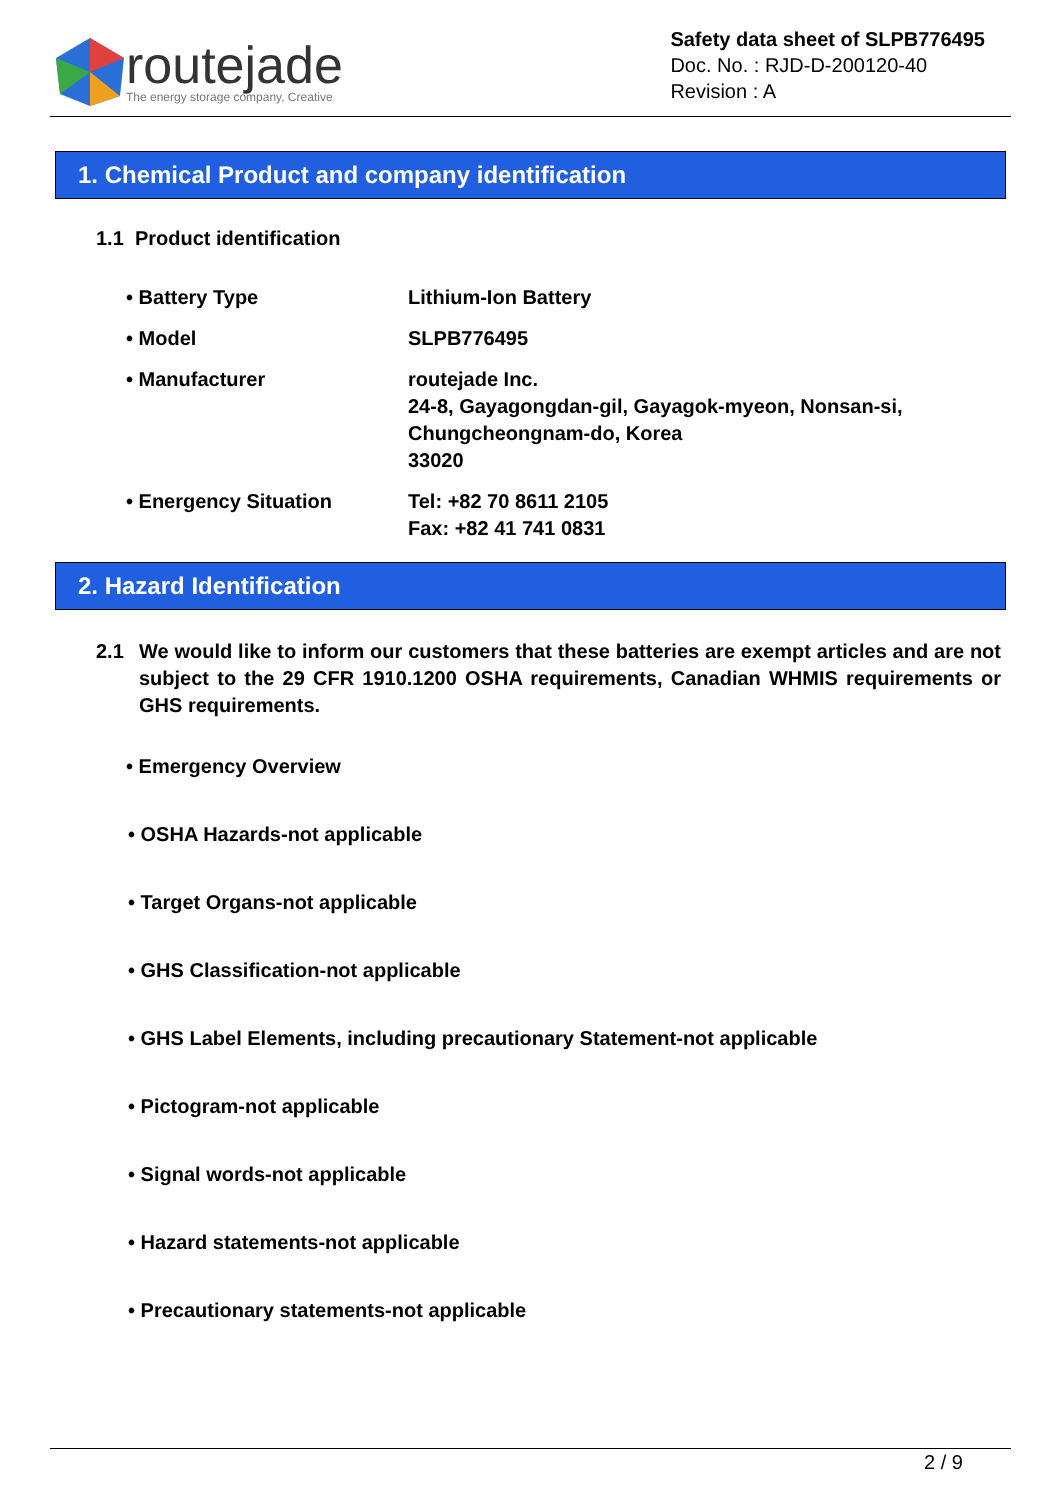routejade
The energy storage company, Creative
Safety data sheet of SLPB776495
Doc. No. : RJD-D-200120-40
Revision : A
1. Chemical Product and company identification
1.1 Product identification
• Battery Type Lithium-Ion Battery
• Model SLPB776495
• Manufacturer routejade Inc.
24-8, Gayagongdan-gil, Gayagok-myeon, Nonsan-si,
Chungcheongnam-do, Korea
33020
• Energency Situation Tel: +82 70 8611 2105
Fax: +82 41 741 0831
2. Hazard Identification
2.1 We would like to inform our customers that these batteries are exempt articles and are not subject to the 29 CFR 1910.1200 OSHA requirements, Canadian WHMIS requirements or GHS requirements.
• Emergency Overview
• OSHA Hazards-not applicable
• Target Organs-not applicable
• GHS Classification-not applicable
• GHS Label Elements, including precautionary Statement-not applicable
• Pictogram-not applicable
• Signal words-not applicable
• Hazard statements-not applicable
• Precautionary statements-not applicable
2 / 9